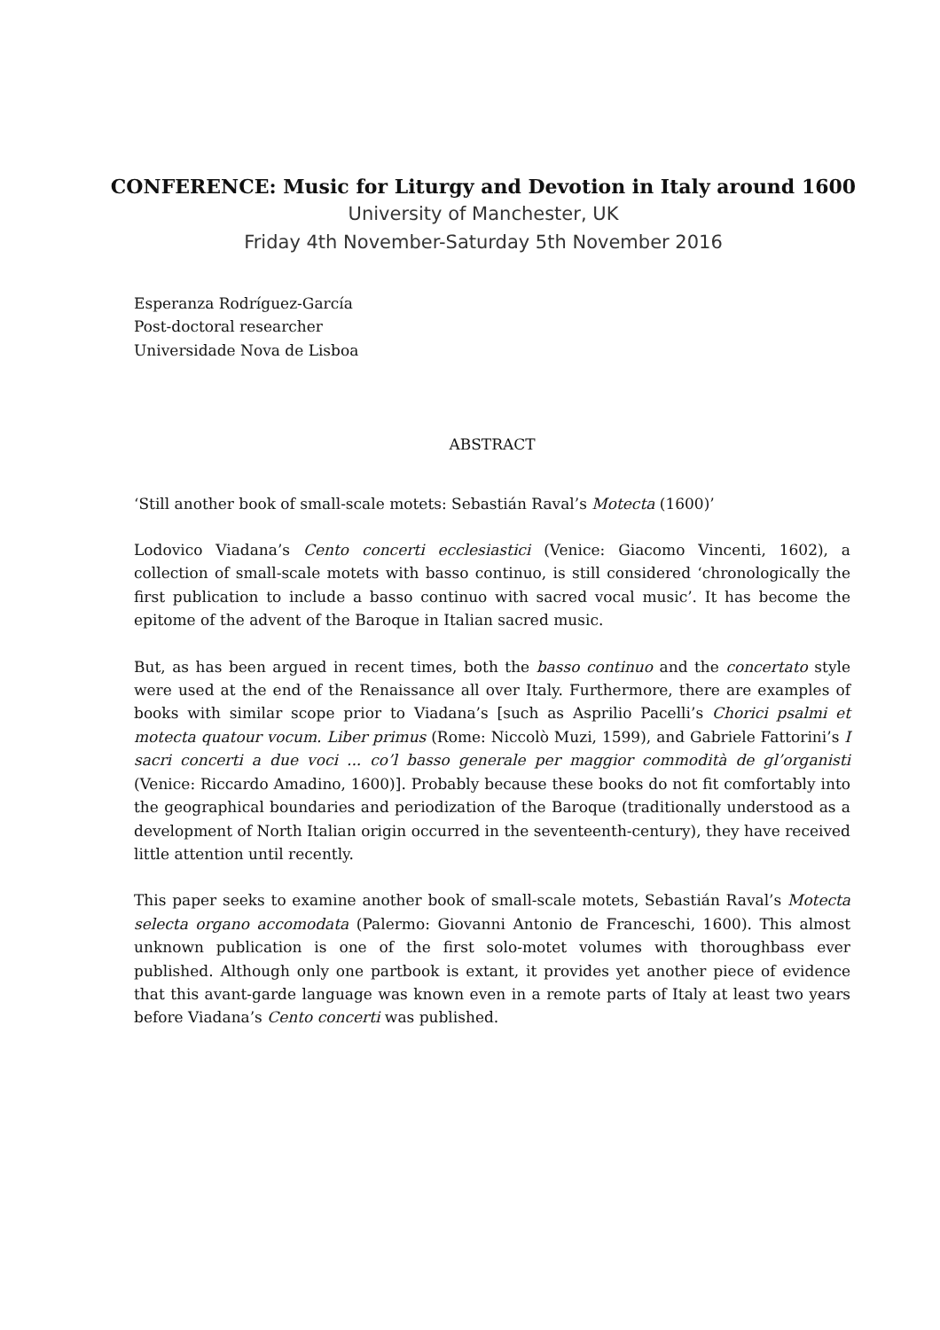CONFERENCE: Music for Liturgy and Devotion in Italy around 1600
University of Manchester, UK
Friday 4th November-Saturday 5th November 2016
Esperanza Rodríguez-García
Post-doctoral researcher
Universidade Nova de Lisboa
ABSTRACT
‘Still another book of small-scale motets: Sebastián Raval’s Motecta (1600)’
Lodovico Viadana’s Cento concerti ecclesiastici (Venice: Giacomo Vincenti, 1602), a collection of small-scale motets with basso continuo, is still considered ‘chronologically the first publication to include a basso continuo with sacred vocal music’. It has become the epitome of the advent of the Baroque in Italian sacred music.
But, as has been argued in recent times, both the basso continuo and the concertato style were used at the end of the Renaissance all over Italy. Furthermore, there are examples of books with similar scope prior to Viadana’s [such as Asprilio Pacelli’s Chorici psalmi et motecta quatour vocum. Liber primus (Rome: Niccolò Muzi, 1599), and Gabriele Fattorini’s I sacri concerti a due voci ... co’l basso generale per maggior commodità de gl’organisti (Venice: Riccardo Amadino, 1600)]. Probably because these books do not fit comfortably into the geographical boundaries and periodization of the Baroque (traditionally understood as a development of North Italian origin occurred in the seventeenth-century), they have received little attention until recently.
This paper seeks to examine another book of small-scale motets, Sebastián Raval’s Motecta selecta organo accomodata (Palermo: Giovanni Antonio de Franceschi, 1600). This almost unknown publication is one of the first solo-motet volumes with thoroughbass ever published. Although only one partbook is extant, it provides yet another piece of evidence that this avant-garde language was known even in a remote parts of Italy at least two years before Viadana’s Cento concerti was published.